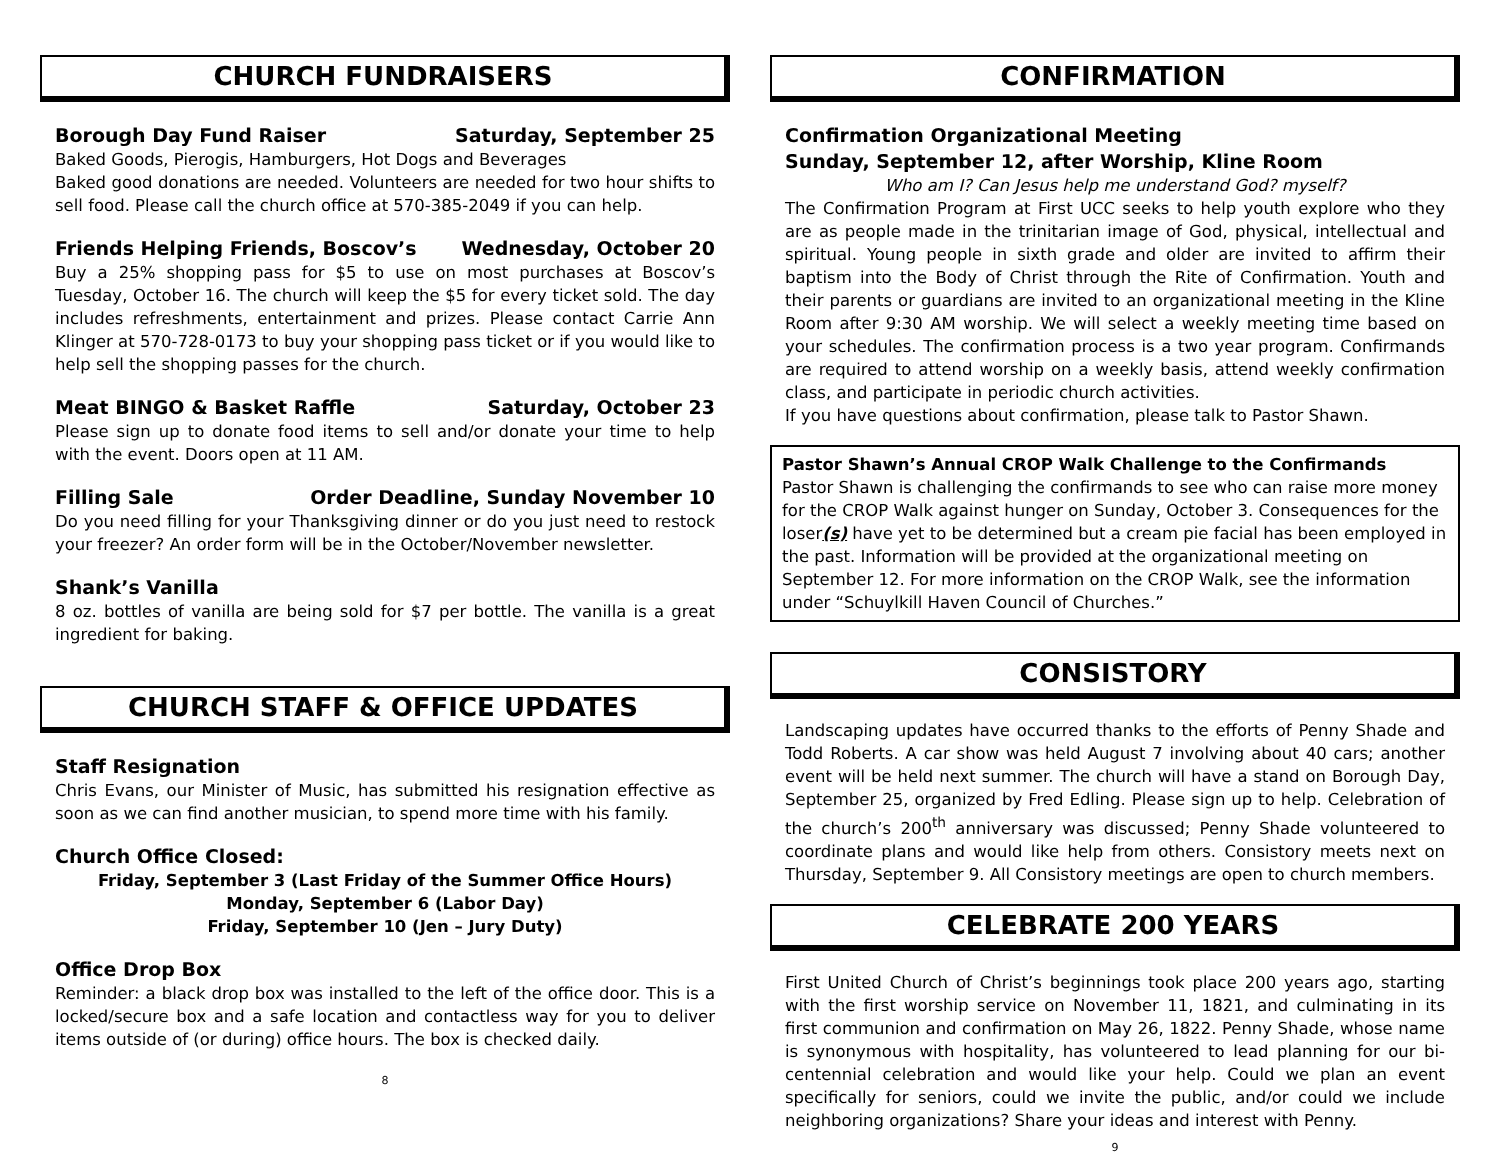CHURCH FUNDRAISERS
Borough Day Fund Raiser Saturday, September 25
Baked Goods, Pierogis, Hamburgers, Hot Dogs and Beverages
Baked good donations are needed. Volunteers are needed for two hour shifts to sell food. Please call the church office at 570-385-2049 if you can help.
Friends Helping Friends, Boscov’s Wednesday, October 20
Buy a 25% shopping pass for $5 to use on most purchases at Boscov’s Tuesday, October 16. The church will keep the $5 for every ticket sold. The day includes refreshments, entertainment and prizes. Please contact Carrie Ann Klinger at 570-728-0173 to buy your shopping pass ticket or if you would like to help sell the shopping passes for the church.
Meat BINGO & Basket Raffle Saturday, October 23
Please sign up to donate food items to sell and/or donate your time to help with the event. Doors open at 11 AM.
Filling Sale Order Deadline, Sunday November 10
Do you need filling for your Thanksgiving dinner or do you just need to restock your freezer? An order form will be in the October/November newsletter.
Shank’s Vanilla
8 oz. bottles of vanilla are being sold for $7 per bottle. The vanilla is a great ingredient for baking.
CHURCH STAFF & OFFICE UPDATES
Staff Resignation
Chris Evans, our Minister of Music, has submitted his resignation effective as soon as we can find another musician, to spend more time with his family.
Church Office Closed:
Friday, September 3 (Last Friday of the Summer Office Hours)
Monday, September 6 (Labor Day)
Friday, September 10 (Jen – Jury Duty)
Office Drop Box
Reminder: a black drop box was installed to the left of the office door. This is a locked/secure box and a safe location and contactless way for you to deliver items outside of (or during) office hours. The box is checked daily.
8
CONFIRMATION
Confirmation Organizational Meeting
Sunday, September 12, after Worship, Kline Room
Who am I? Can Jesus help me understand God? myself?
The Confirmation Program at First UCC seeks to help youth explore who they are as people made in the trinitarian image of God, physical, intellectual and spiritual. Young people in sixth grade and older are invited to affirm their baptism into the Body of Christ through the Rite of Confirmation. Youth and their parents or guardians are invited to an organizational meeting in the Kline Room after 9:30 AM worship. We will select a weekly meeting time based on your schedules. The confirmation process is a two year program. Confirmands are required to attend worship on a weekly basis, attend weekly confirmation class, and participate in periodic church activities.
If you have questions about confirmation, please talk to Pastor Shawn.
Pastor Shawn’s Annual CROP Walk Challenge to the Confirmands
Pastor Shawn is challenging the confirmands to see who can raise more money for the CROP Walk against hunger on Sunday, October 3. Consequences for the loser(s) have yet to be determined but a cream pie facial has been employed in the past. Information will be provided at the organizational meeting on September 12. For more information on the CROP Walk, see the information under “Schuylkill Haven Council of Churches.”
CONSISTORY
Landscaping updates have occurred thanks to the efforts of Penny Shade and Todd Roberts. A car show was held August 7 involving about 40 cars; another event will be held next summer. The church will have a stand on Borough Day, September 25, organized by Fred Edling. Please sign up to help. Celebration of the church’s 200<sup>th</sup> anniversary was discussed; Penny Shade volunteered to coordinate plans and would like help from others. Consistory meets next on Thursday, September 9. All Consistory meetings are open to church members.
CELEBRATE 200 YEARS
First United Church of Christ’s beginnings took place 200 years ago, starting with the first worship service on November 11, 1821, and culminating in its first communion and confirmation on May 26, 1822. Penny Shade, whose name is synonymous with hospitality, has volunteered to lead planning for our bi-centennial celebration and would like your help. Could we plan an event specifically for seniors, could we invite the public, and/or could we include neighboring organizations? Share your ideas and interest with Penny.
9